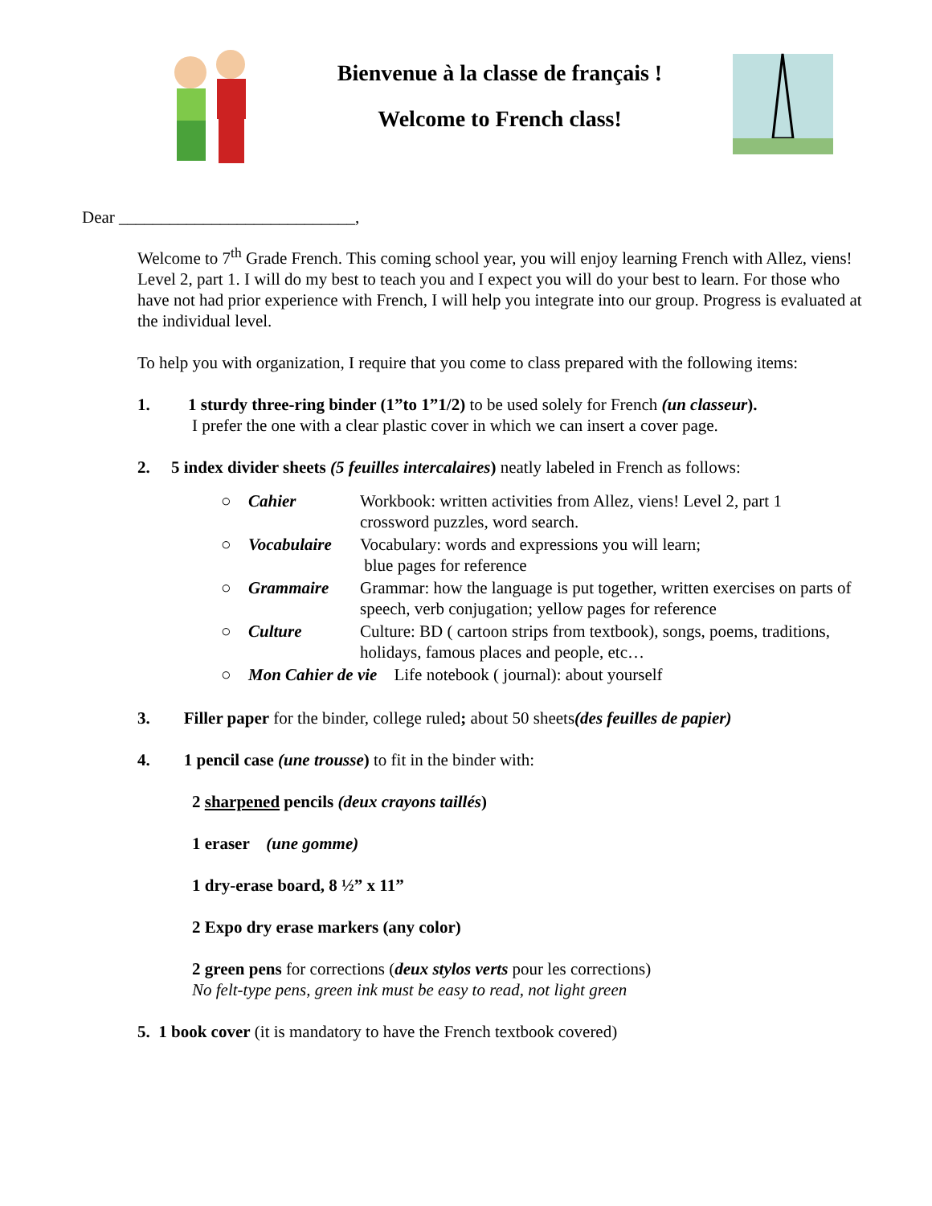Bienvenue à la classe de français !
Welcome to French class!
Dear ____________________________,
Welcome to 7<sup>th</sup> Grade French. This coming school year, you will enjoy learning French with Allez, viens! Level 2, part 1. I will do my best to teach you and I expect you will do your best to learn. For those who have not had prior experience with French, I will help you integrate into our group. Progress is evaluated at the individual level.
To help you with organization, I require that you come to class prepared with the following items:
1. 1 sturdy three-ring binder (1”to 1”1/2) to be used solely for French (un classeur).
I prefer the one with a clear plastic cover in which we can insert a cover page.
2. 5 index divider sheets (5 feuilles intercalaires) neatly labeled in French as follows:
| ○ | Cahier | Workbook: written activities from Allez, viens! Level 2, part 1 crossword puzzles, word search. |
| ○ | Vocabulaire | Vocabulary: words and expressions you will learn; blue pages for reference |
| ○ | Grammaire | Grammar: how the language is put together, written exercises on parts of speech, verb conjugation; yellow pages for reference |
| ○ | Culture | Culture: BD ( cartoon strips from textbook), songs, poems, traditions, holidays, famous places and people, etc… |
| ○ | Mon Cahier de vie Life notebook ( journal): about yourself | |
3. Filler paper for the binder, college ruled; about 50 sheets(des feuilles de papier)
4. 1 pencil case (une trousse) to fit in the binder with:
2 sharpened pencils (deux crayons taillés)
1 eraser (une gomme)
1 dry-erase board, 8 ½” x 11”
2 Expo dry erase markers (any color)
2 green pens for corrections (deux stylos verts pour les corrections)
No felt-type pens, green ink must be easy to read, not light green
5. 1 book cover (it is mandatory to have the French textbook covered)